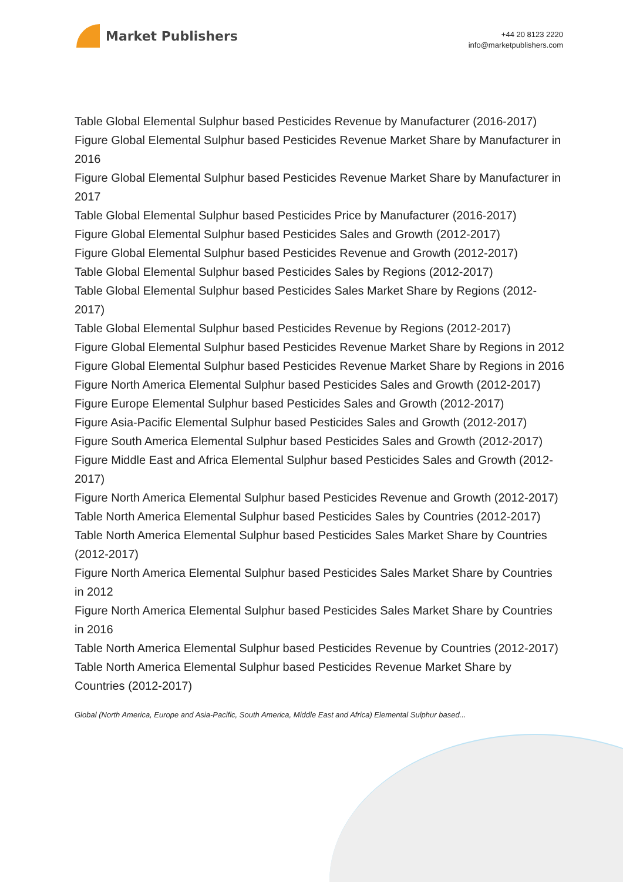Market Publishers
+44 20 8123 2220
info@marketpublishers.com
Table Global Elemental Sulphur based Pesticides Revenue by Manufacturer (2016-2017)
Figure Global Elemental Sulphur based Pesticides Revenue Market Share by Manufacturer in 2016
Figure Global Elemental Sulphur based Pesticides Revenue Market Share by Manufacturer in 2017
Table Global Elemental Sulphur based Pesticides Price by Manufacturer (2016-2017)
Figure Global Elemental Sulphur based Pesticides Sales and Growth (2012-2017)
Figure Global Elemental Sulphur based Pesticides Revenue and Growth (2012-2017)
Table Global Elemental Sulphur based Pesticides Sales by Regions (2012-2017)
Table Global Elemental Sulphur based Pesticides Sales Market Share by Regions (2012-2017)
Table Global Elemental Sulphur based Pesticides Revenue by Regions (2012-2017)
Figure Global Elemental Sulphur based Pesticides Revenue Market Share by Regions in 2012
Figure Global Elemental Sulphur based Pesticides Revenue Market Share by Regions in 2016
Figure North America Elemental Sulphur based Pesticides Sales and Growth (2012-2017)
Figure Europe Elemental Sulphur based Pesticides Sales and Growth (2012-2017)
Figure Asia-Pacific Elemental Sulphur based Pesticides Sales and Growth (2012-2017)
Figure South America Elemental Sulphur based Pesticides Sales and Growth (2012-2017)
Figure Middle East and Africa Elemental Sulphur based Pesticides Sales and Growth (2012-2017)
Figure North America Elemental Sulphur based Pesticides Revenue and Growth (2012-2017)
Table North America Elemental Sulphur based Pesticides Sales by Countries (2012-2017)
Table North America Elemental Sulphur based Pesticides Sales Market Share by Countries (2012-2017)
Figure North America Elemental Sulphur based Pesticides Sales Market Share by Countries in 2012
Figure North America Elemental Sulphur based Pesticides Sales Market Share by Countries in 2016
Table North America Elemental Sulphur based Pesticides Revenue by Countries (2012-2017)
Table North America Elemental Sulphur based Pesticides Revenue Market Share by Countries (2012-2017)
Global (North America, Europe and Asia-Pacific, South America, Middle East and Africa) Elemental Sulphur based...